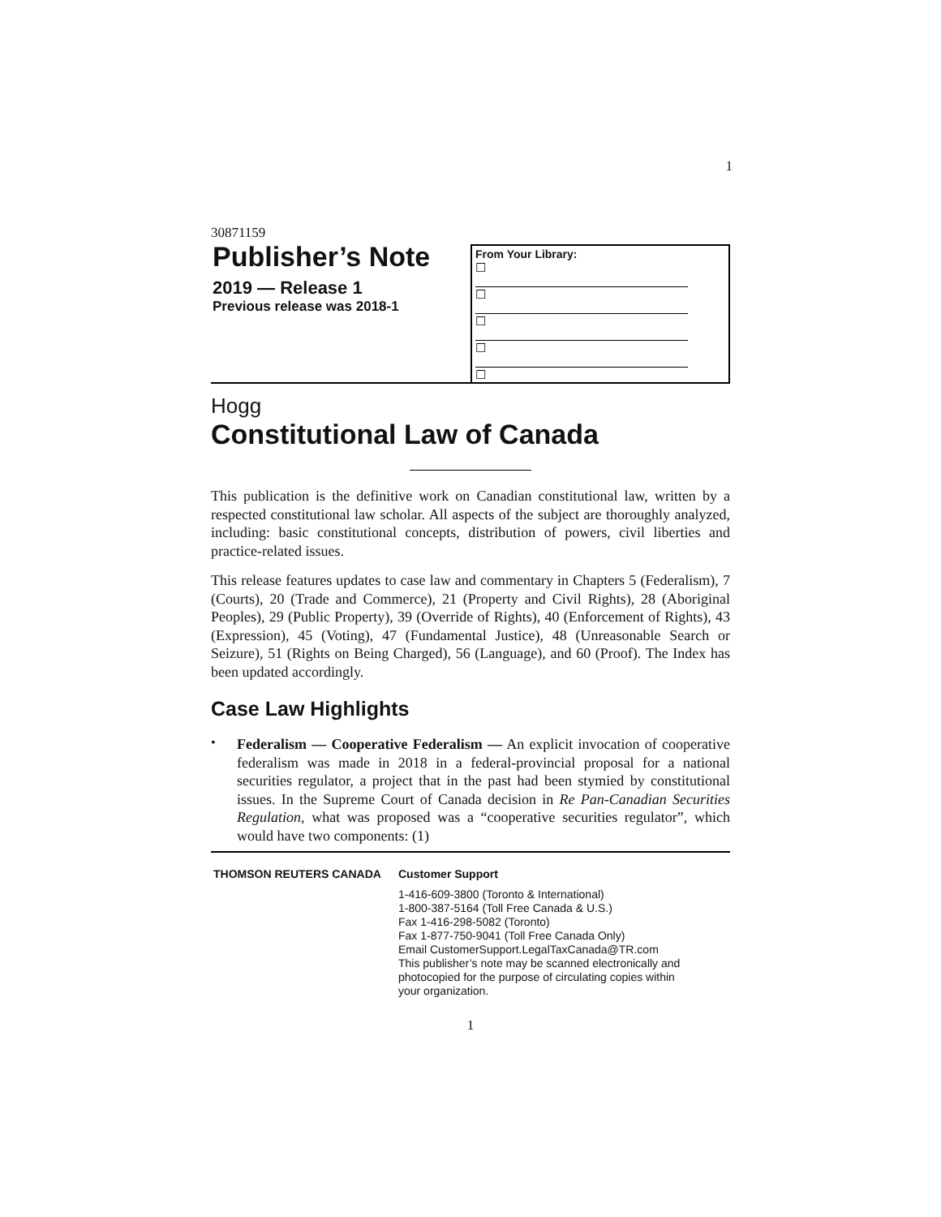1
30871159
Publisher’s Note
2019 — Release 1
Previous release was 2018-1
From Your Library:
☐
☐
☐
☐
☐
Hogg
Constitutional Law of Canada
This publication is the definitive work on Canadian constitutional law, written by a respected constitutional law scholar. All aspects of the subject are thoroughly analyzed, including: basic constitutional concepts, distribution of powers, civil liberties and practice-related issues.
This release features updates to case law and commentary in Chapters 5 (Federalism), 7 (Courts), 20 (Trade and Commerce), 21 (Property and Civil Rights), 28 (Aboriginal Peoples), 29 (Public Property), 39 (Override of Rights), 40 (Enforcement of Rights), 43 (Expression), 45 (Voting), 47 (Fundamental Justice), 48 (Unreasonable Search or Seizure), 51 (Rights on Being Charged), 56 (Language), and 60 (Proof). The Index has been updated accordingly.
Case Law Highlights
•
Federalism — Cooperative Federalism — An explicit invocation of cooperative federalism was made in 2018 in a federal-provincial proposal for a national securities regulator, a project that in the past had been stymied by constitutional issues. In the Supreme Court of Canada decision in Re Pan-Canadian Securities Regulation, what was proposed was a “cooperative securities regulator”, which would have two components: (1)
THOMSON REUTERS CANADA
Customer Support
1-416-609-3800 (Toronto & International)
1-800-387-5164 (Toll Free Canada & U.S.)
Fax 1-416-298-5082 (Toronto)
Fax 1-877-750-9041 (Toll Free Canada Only)
Email CustomerSupport.LegalTaxCanada@TR.com
This publisher’s note may be scanned electronically and
photocopied for the purpose of circulating copies within
your organization.
1